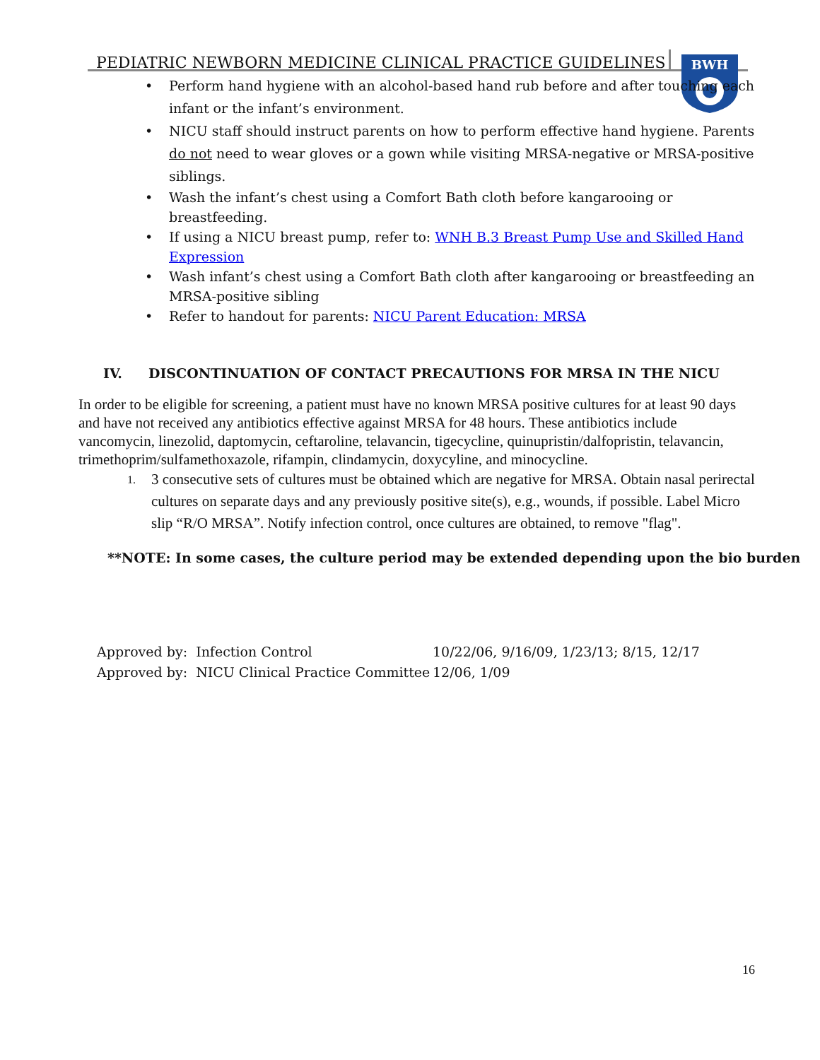PEDIATRIC NEWBORN MEDICINE CLINICAL PRACTICE GUIDELINES
BWH
• Perform hand hygiene with an alcohol-based hand rub before and after touching each infant or the infant’s environment.
• NICU staff should instruct parents on how to perform effective hand hygiene. Parents do not need to wear gloves or a gown while visiting MRSA-negative or MRSA-positive siblings.
• Wash the infant’s chest using a Comfort Bath cloth before kangarooing or breastfeeding.
• If using a NICU breast pump, refer to: WNH B.3 Breast Pump Use and Skilled Hand Expression
• Wash infant’s chest using a Comfort Bath cloth after kangarooing or breastfeeding an MRSA-positive sibling
• Refer to handout for parents: NICU Parent Education: MRSA
IV. DISCONTINUATION OF CONTACT PRECAUTIONS FOR MRSA IN THE NICU
In order to be eligible for screening, a patient must have no known MRSA positive cultures for at least 90 days and have not received any antibiotics effective against MRSA for 48 hours. These antibiotics include vancomycin, linezolid, daptomycin, ceftaroline, telavancin, tigecycline, quinupristin/dalfopristin, telavancin, trimethoprim/sulfamethoxazole, rifampin, clindamycin, doxycyline, and minocycline.
1. 3 consecutive sets of cultures must be obtained which are negative for MRSA. Obtain nasal perirectal cultures on separate days and any previously positive site(s), e.g., wounds, if possible. Label Micro slip “R/O MRSA”. Notify infection control, once cultures are obtained, to remove "flag".
**NOTE: In some cases, the culture period may be extended depending upon the bio burden
Approved by: Infection Control 10/22/06, 9/16/09, 1/23/13; 8/15, 12/17
Approved by: NICU Clinical Practice Committee 12/06, 1/09
16